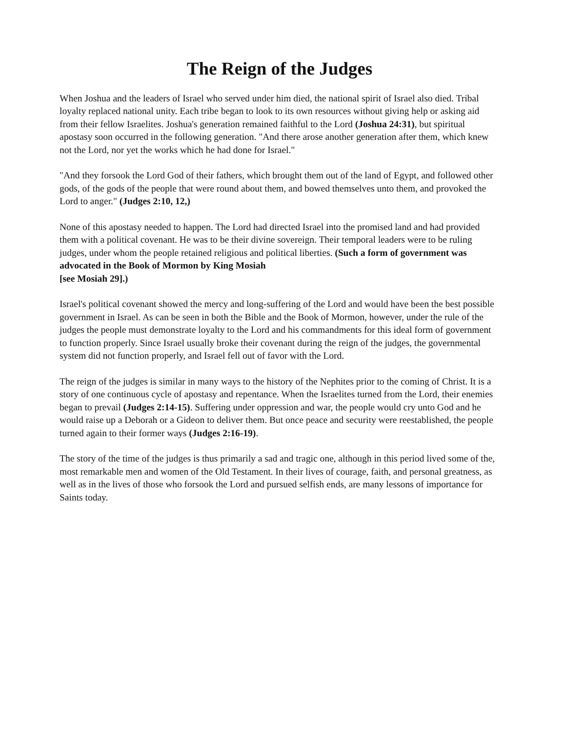The Reign of the Judges
When Joshua and the leaders of Israel who served under him died, the national spirit of Israel also died. Tribal loyalty replaced national unity. Each tribe began to look to its own resources without giving help or asking aid from their fellow Israelites. Joshua's generation remained faithful to the Lord (Joshua 24:31), but spiritual apostasy soon occurred in the following generation. "And there arose another generation after them, which knew not the Lord, nor yet the works which he had done for Israel."
"And they forsook the Lord God of their fathers, which brought them out of the land of Egypt, and followed other gods, of the gods of the people that were round about them, and bowed themselves unto them, and provoked the Lord to anger." (Judges 2:10, 12,)
None of this apostasy needed to happen. The Lord had directed Israel into the promised land and had provided them with a political covenant. He was to be their divine sovereign. Their temporal leaders were to be ruling judges, under whom the people retained religious and political liberties. (Such a form of government was advocated in the Book of Mormon by King Mosiah
[see Mosiah 29].)
Israel's political covenant showed the mercy and long-suffering of the Lord and would have been the best possible government in Israel. As can be seen in both the Bible and the Book of Mormon, however, under the rule of the judges the people must demonstrate loyalty to the Lord and his commandments for this ideal form of government to function properly. Since Israel usually broke their covenant during the reign of the judges, the governmental system did not function properly, and Israel fell out of favor with the Lord.
The reign of the judges is similar in many ways to the history of the Nephites prior to the coming of Christ. It is a story of one continuous cycle of apostasy and repentance. When the Israelites turned from the Lord, their enemies began to prevail (Judges 2:14-15). Suffering under oppression and war, the people would cry unto God and he would raise up a Deborah or a Gideon to deliver them. But once peace and security were reestablished, the people turned again to their former ways (Judges 2:16-19).
The story of the time of the judges is thus primarily a sad and tragic one, although in this period lived some of the, most remarkable men and women of the Old Testament. In their lives of courage, faith, and personal greatness, as well as in the lives of those who forsook the Lord and pursued selfish ends, are many lessons of importance for Saints today.